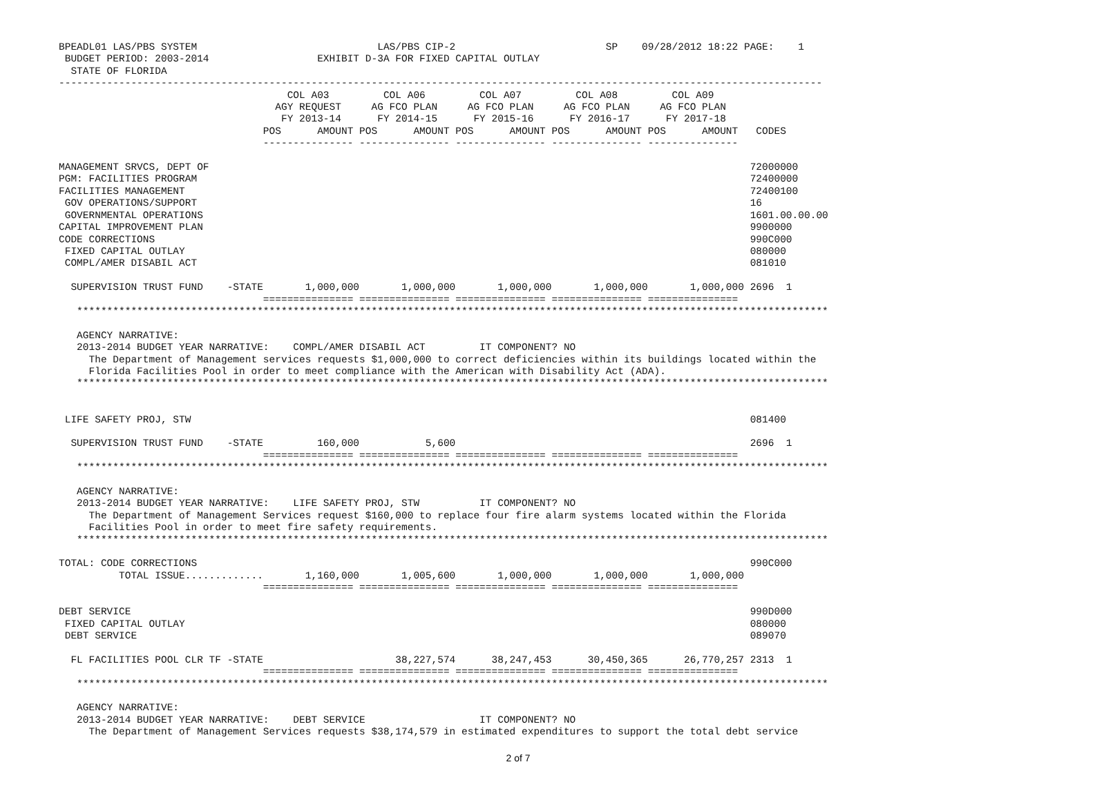BPEADL01 LAS/PBS SYSTEM                              LAS/PBS CIP-2                         SP    09/28/2012 18:22 PAGE:    1
 BUDGET PERIOD: 2003-2014                  EXHIBIT D-3A FOR FIXED CAPITAL OUTLAY
  STATE OF FLORIDA
-------------------------------------------------------------------------------------------------------------------------------
                                      COL A03         COL A06         COL A07         COL A08         COL A09
                                    AGY REQUEST     AG FCO PLAN     AG FCO PLAN     AG FCO PLAN     AG FCO PLAN
                                     FY 2013-14      FY 2014-15      FY 2015-16      FY 2016-17      FY 2017-18
                                  POS      AMOUNT POS      AMOUNT POS      AMOUNT POS      AMOUNT POS      AMOUNT   CODES
                                  --------------- --------------- --------------- --------------- ---------------

MANAGEMENT SRVCS, DEPT OF                                                                                          72000000
PGM: FACILITIES PROGRAM                                                                                            72400000
FACILITIES MANAGEMENT                                                                                              72400100
 GOV OPERATIONS/SUPPORT                                                                                            16
 GOVERNMENTAL OPERATIONS                                                                                           1601.00.00.00
CAPITAL IMPROVEMENT PLAN                                                                                           9900000
CODE CORRECTIONS                                                                                                   990C000
 FIXED CAPITAL OUTLAY                                                                                              080000
 COMPL/AMER DISABIL ACT                                                                                            081010

  SUPERVISION TRUST FUND    -STATE       1,000,000       1,000,000       1,000,000       1,000,000       1,000,000 2696  1
                                  =============== =============== =============== =============== ===============
   *****************************************************************************************************************************

   AGENCY NARRATIVE:
   2013-2014 BUDGET YEAR NARRATIVE:    COMPL/AMER DISABIL ACT         IT COMPONENT? NO
     The Department of Management services requests $1,000,000 to correct deficiencies within its buildings located within the
     Florida Facilities Pool in order to meet compliance with the American with Disability Act (ADA).
   *****************************************************************************************************************************


 LIFE SAFETY PROJ, STW                                                                                             081400

  SUPERVISION TRUST FUND    -STATE         160,000           5,600                                                 2696  1
                                  =============== =============== =============== =============== ===============
   *****************************************************************************************************************************

   AGENCY NARRATIVE:
   2013-2014 BUDGET YEAR NARRATIVE:    LIFE SAFETY PROJ, STW          IT COMPONENT? NO
     The Department of Management Services request $160,000 to replace four fire alarm systems located within the Florida
     Facilities Pool in order to meet fire safety requirements.
   *****************************************************************************************************************************

TOTAL: CODE CORRECTIONS                                                                                            990C000
          TOTAL ISSUE.............       1,160,000       1,005,600       1,000,000       1,000,000       1,000,000
                                  =============== =============== =============== =============== ===============

DEBT SERVICE                                                                                                       990D000
 FIXED CAPITAL OUTLAY                                                                                              080000
 DEBT SERVICE                                                                                                      089070

  FL FACILITIES POOL CLR TF -STATE                      38,227,574      38,247,453      30,450,365      26,770,257 2313  1
                                  =============== =============== =============== =============== ===============
   *****************************************************************************************************************************

   AGENCY NARRATIVE:
   2013-2014 BUDGET YEAR NARRATIVE:    DEBT SERVICE                   IT COMPONENT? NO
     The Department of Management Services requests $38,174,579 in estimated expenditures to support the total debt service
2 of 7